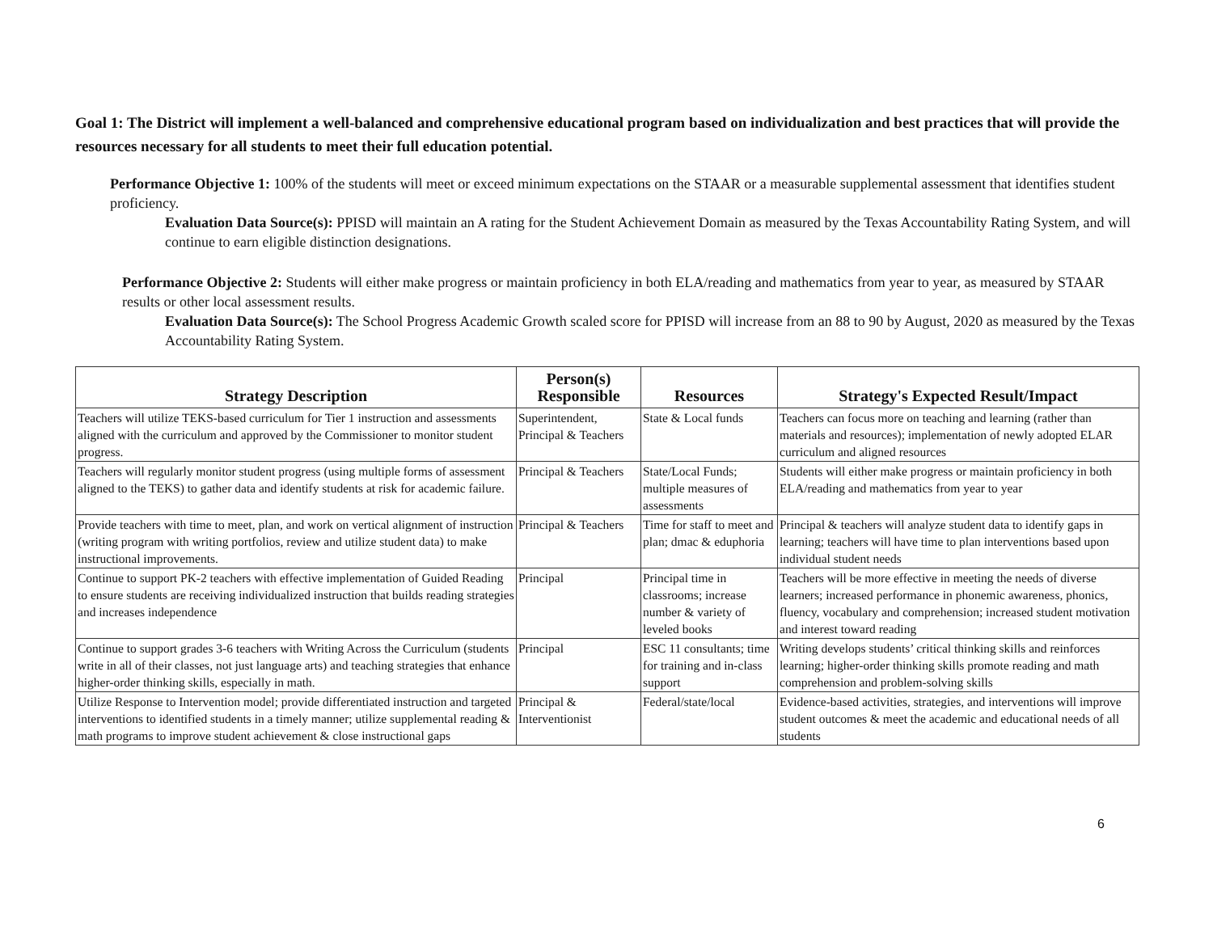Goal 1: The District will implement a well-balanced and comprehensive educational program based on individualization and best practices that will provide the resources necessary for all students to meet their full education potential.
Performance Objective 1: 100% of the students will meet or exceed minimum expectations on the STAAR or a measurable supplemental assessment that identifies student proficiency.
Evaluation Data Source(s): PPISD will maintain an A rating for the Student Achievement Domain as measured by the Texas Accountability Rating System, and will continue to earn eligible distinction designations.
Performance Objective 2: Students will either make progress or maintain proficiency in both ELA/reading and mathematics from year to year, as measured by STAAR results or other local assessment results.
Evaluation Data Source(s): The School Progress Academic Growth scaled score for PPISD will increase from an 88 to 90 by August, 2020 as measured by the Texas Accountability Rating System.
| Strategy Description | Person(s) Responsible | Resources | Strategy's Expected Result/Impact |
| --- | --- | --- | --- |
| Teachers will utilize TEKS-based curriculum for Tier 1 instruction and assessments aligned with the curriculum and approved by the Commissioner to monitor student progress. | Superintendent, Principal & Teachers | State & Local funds | Teachers can focus more on teaching and learning (rather than materials and resources); implementation of newly adopted ELAR curriculum and aligned resources |
| Teachers will regularly monitor student progress (using multiple forms of assessment aligned to the TEKS) to gather data and identify students at risk for academic failure. | Principal & Teachers | State/Local Funds; multiple measures of assessments | Students will either make progress or maintain proficiency in both ELA/reading and mathematics from year to year |
| Provide teachers with time to meet, plan, and work on vertical alignment of instruction (writing program with writing portfolios, review and utilize student data) to make instructional improvements. | Principal & Teachers | Time for staff to meet and plan; dmac & eduphoria | Principal & teachers will analyze student data to identify gaps in learning; teachers will have time to plan interventions based upon individual student needs |
| Continue to support PK-2 teachers with effective implementation of Guided Reading to ensure students are receiving individualized instruction that builds reading strategies and increases independence | Principal | Principal time in classrooms; increase number & variety of leveled books | Teachers will be more effective in meeting the needs of diverse learners; increased performance in phonemic awareness, phonics, fluency, vocabulary and comprehension; increased student motivation and interest toward reading |
| Continue to support grades 3-6 teachers with Writing Across the Curriculum (students write in all of their classes, not just language arts) and teaching strategies that enhance higher-order thinking skills, especially in math. | Principal | ESC 11 consultants; time for training and in-class support | Writing develops students’ critical thinking skills and reinforces learning; higher-order thinking skills promote reading and math comprehension and problem-solving skills |
| Utilize Response to Intervention model; provide differentiated instruction and targeted interventions to identified students in a timely manner; utilize supplemental reading & math programs to improve student achievement & close instructional gaps | Principal & Interventionist | Federal/state/local | Evidence-based activities, strategies, and interventions will improve student outcomes & meet the academic and educational needs of all students |
6